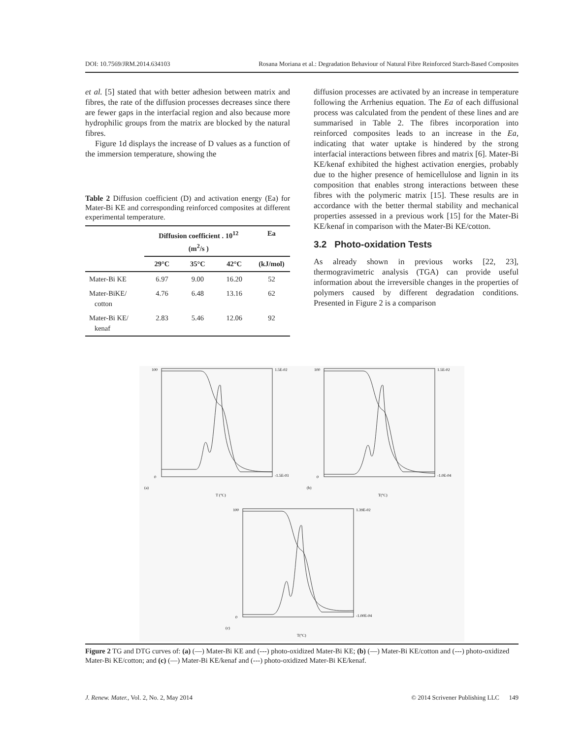DOI: 10.7569/JRM.2014.634103 Rosana Moriana et al.: Degradation Behaviour of Natural Fibre Reinforced Starch-Based Composites
et al. [5] stated that with better adhesion between matrix and fibres, the rate of the diffusion processes decreases since there are fewer gaps in the interfacial region and also because more hydrophilic groups from the matrix are blocked by the natural fibres.
Figure 1d displays the increase of D values as a function of the immersion temperature, showing the
Table 2 Diffusion coefficient (D) and activation energy (Ea) for Mater-Bi KE and corresponding reinforced composites at different experimental temperature.
| | Diffusion coefficient . 10<sup>12</sup> (m<sup>2</sup>/s ) | | | Ea |
| --- | --- | --- | --- | --- |
| | 29°C | 35°C | 42°C | (kJ/mol) |
| Mater-Bi KE | 6.97 | 9.00 | 16.20 | 52 |
| Mater-BiKE/ cotton | 4.76 | 6.48 | 13.16 | 62 |
| Mater-Bi KE/ kenaf | 2.83 | 5.46 | 12.06 | 92 |
diffusion processes are activated by an increase in temperature following the Arrhenius equation. The Ea of each diffusional process was calculated from the pendent of these lines and are summarised in Table 2. The fibres incorporation into reinforced composites leads to an increase in the Ea, indicating that water uptake is hindered by the strong interfacial interactions between fibres and matrix [6]. Mater-Bi KE/kenaf exhibited the highest activation energies, probably due to the higher presence of hemicellulose and lignin in its composition that enables strong interactions between these fibres with the polymeric matrix [15]. These results are in accordance with the better thermal stability and mechanical properties assessed in a previous work [15] for the Mater-Bi KE/kenaf in comparison with the Mater-Bi KE/cotton.
3.2 Photo-oxidation Tests
As already shown in previous works [22, 23], thermogravimetric analysis (TGA) can provide useful information about the irreversible changes in the properties of polymers caused by different degradation conditions. Presented in Figure 2 is a comparison
100
0
(a)
T (°C)
1.5E-02
-1.5E-03
100
0
(b)
T(°C)
1.5E-02
-1.0E-04
100
0
(c)
T(°C)
1.39E-02
-1.00E-04
Figure 2 TG and DTG curves of: (a) (—) Mater-Bi KE and (---) photo-oxidized Mater-Bi KE; (b) (—) Mater-Bi KE/cotton and (---) photo-oxidized Mater-Bi KE/cotton; and (c) (—) Mater-Bi KE/kenaf and (---) photo-oxidized Mater-Bi KE/kenaf.
J. Renew. Mater., Vol. 2, No. 2, May 2014 © 2014 Scrivener Publishing LLC 149